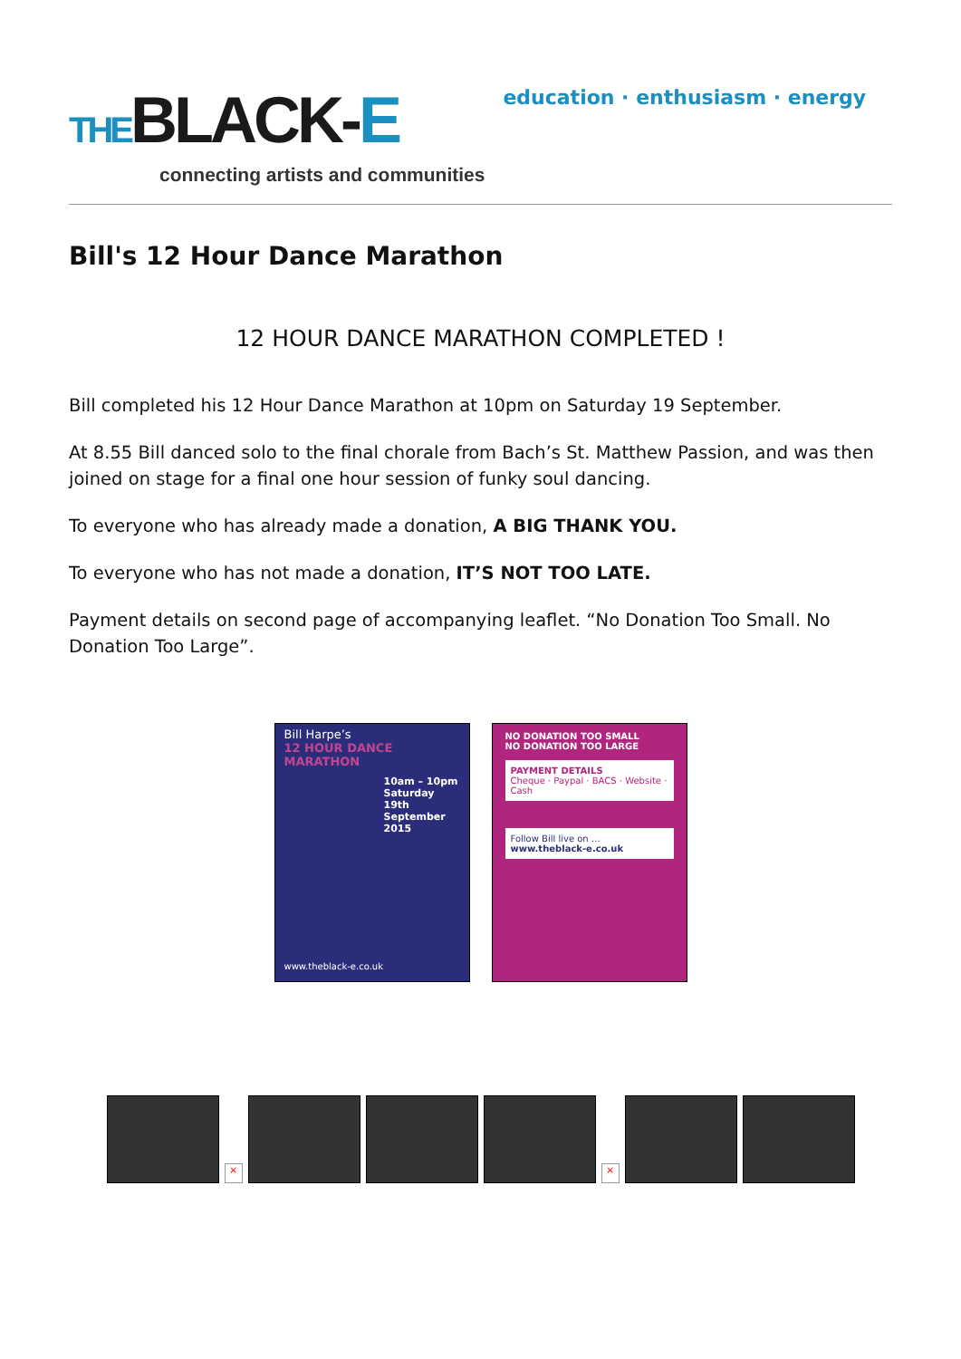THEBLACK-E
connecting artists and communities
education · enthusiasm · energy
Bill's 12 Hour Dance Marathon
12 HOUR DANCE MARATHON COMPLETED !
Bill completed his 12 Hour Dance Marathon at 10pm on Saturday 19 September.
At 8.55 Bill danced solo to the final chorale from Bach’s St. Matthew Passion, and was then joined on stage for a final one hour session of funky soul dancing.
To everyone who has already made a donation, A BIG THANK YOU.
To everyone who has not made a donation, IT’S NOT TOO LATE.
Payment details on second page of accompanying leaflet. “No Donation Too Small. No Donation Too Large”.
Bill Harpe’s
12 HOUR DANCE MARATHON
10am – 10pm
Saturday 19th
September 2015
www.theblack-e.co.uk
NO DONATION TOO SMALL
NO DONATION TOO LARGE
PAYMENT DETAILS
Cheque · Paypal · BACS · Website · Cash
Follow Bill live on …
www.theblack-e.co.uk
×
×